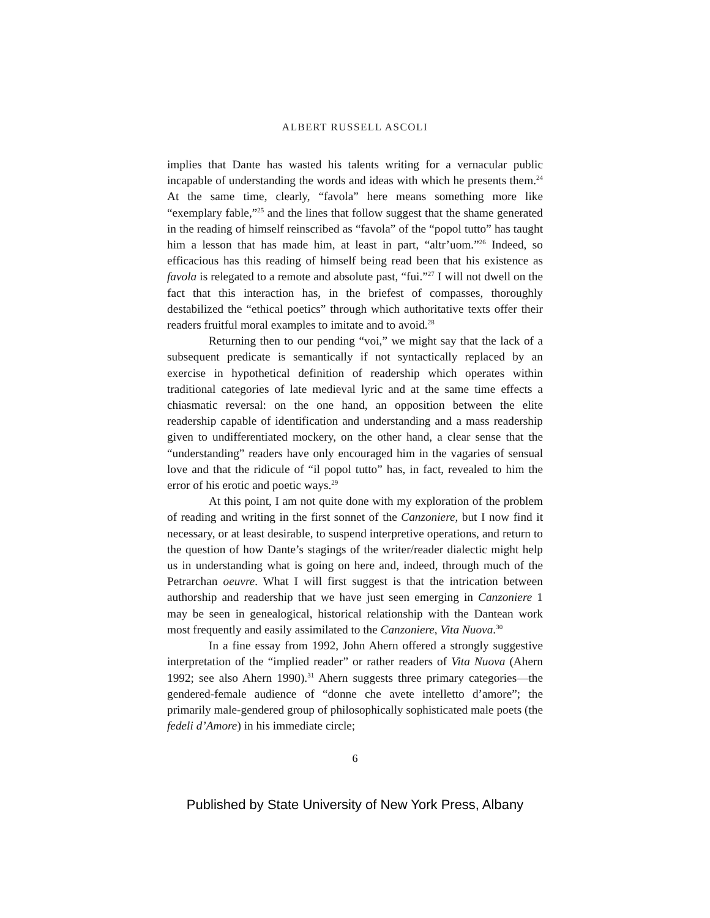ALBERT RUSSELL ASCOLI
implies that Dante has wasted his talents writing for a vernacular public incapable of understanding the words and ideas with which he presents them.<sup>24</sup> At the same time, clearly, “favola” here means something more like “exemplary fable,”<sup>25</sup> and the lines that follow suggest that the shame generated in the reading of himself reinscribed as “favola” of the “popol tutto” has taught him a lesson that has made him, at least in part, “altr’uom.”<sup>26</sup> Indeed, so efficacious has this reading of himself being read been that his existence as favola is relegated to a remote and absolute past, “fui.”<sup>27</sup> I will not dwell on the fact that this interaction has, in the briefest of compasses, thoroughly destabilized the “ethical poetics” through which authoritative texts offer their readers fruitful moral examples to imitate and to avoid.<sup>28</sup>
Returning then to our pending “voi,” we might say that the lack of a subsequent predicate is semantically if not syntactically replaced by an exercise in hypothetical definition of readership which operates within traditional categories of late medieval lyric and at the same time effects a chiasmatic reversal: on the one hand, an opposition between the elite readership capable of identification and understanding and a mass readership given to undifferentiated mockery, on the other hand, a clear sense that the “understanding” readers have only encouraged him in the vagaries of sensual love and that the ridicule of “il popol tutto” has, in fact, revealed to him the error of his erotic and poetic ways.<sup>29</sup>
At this point, I am not quite done with my exploration of the problem of reading and writing in the first sonnet of the Canzoniere, but I now find it necessary, or at least desirable, to suspend interpretive operations, and return to the question of how Dante’s stagings of the writer/reader dialectic might help us in understanding what is going on here and, indeed, through much of the Petrarchan oeuvre. What I will first suggest is that the intrication between authorship and readership that we have just seen emerging in Canzoniere 1 may be seen in genealogical, historical relationship with the Dantean work most frequently and easily assimilated to the Canzoniere, Vita Nuova.<sup>30</sup>
In a fine essay from 1992, John Ahern offered a strongly suggestive interpretation of the “implied reader” or rather readers of Vita Nuova (Ahern 1992; see also Ahern 1990).<sup>31</sup> Ahern suggests three primary categories—the gendered-female audience of “donne che avete intelletto d’amore”; the primarily male-gendered group of philosophically sophisticated male poets (the fedeli d’Amore) in his immediate circle;
6
Published by State University of New York Press, Albany